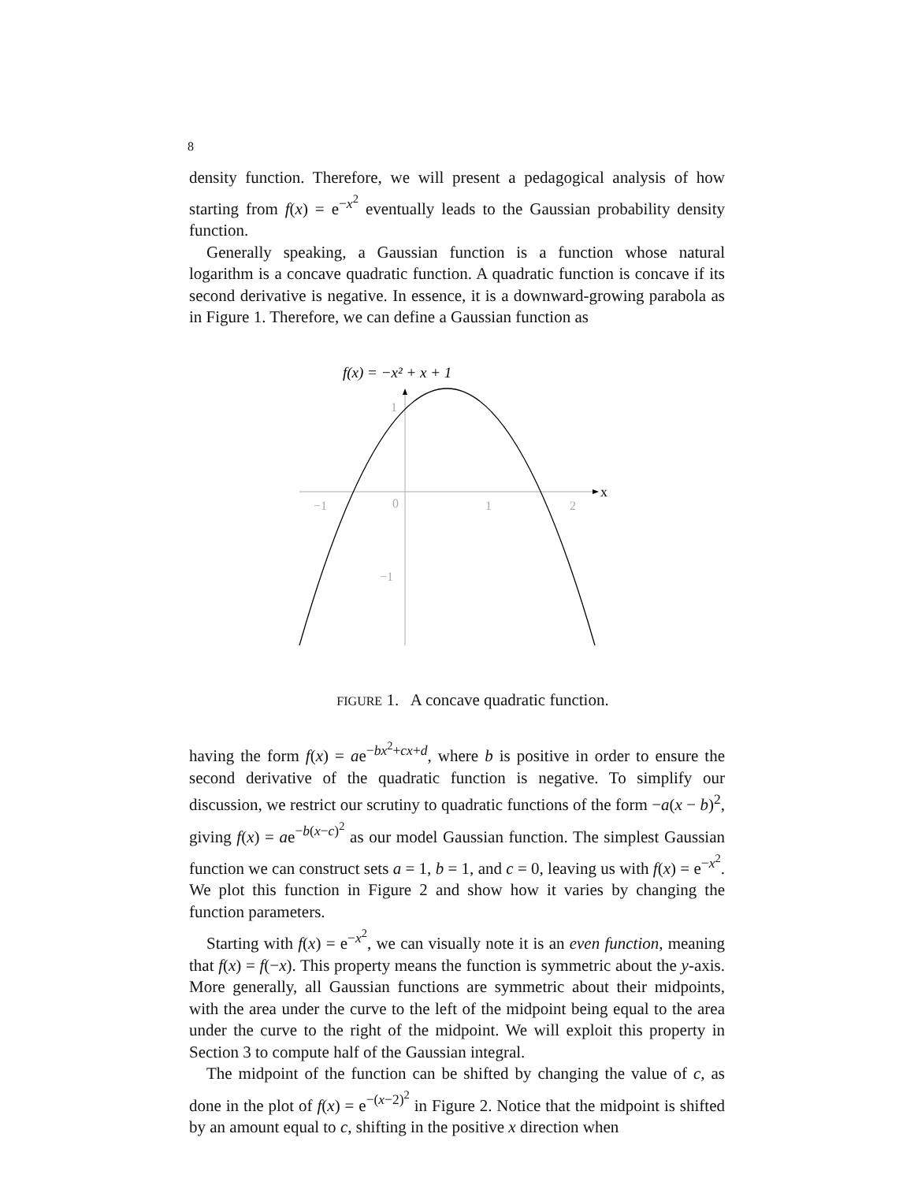8
density function. Therefore, we will present a pedagogical analysis of how starting from f(x) = e<sup>−x<sup>2</sup></sup> eventually leads to the Gaussian probability density function.
Generally speaking, a Gaussian function is a function whose natural logarithm is a concave quadratic function. A quadratic function is concave if its second derivative is negative. In essence, it is a downward-growing parabola as in Figure 1. Therefore, we can define a Gaussian function as
f(x) = −x² + x + 1
x
−1
0
1
2
1
−1
FIGURE 1. A concave quadratic function.
having the form f(x) = ae<sup>−bx<sup>2</sup>+cx+d</sup>, where b is positive in order to ensure the second derivative of the quadratic function is negative. To simplify our discussion, we restrict our scrutiny to quadratic functions of the form −a(x − b)<sup>2</sup>, giving f(x) = ae<sup>−b(x−c)<sup>2</sup></sup> as our model Gaussian function. The simplest Gaussian function we can construct sets a = 1, b = 1, and c = 0, leaving us with f(x) = e<sup>−x<sup>2</sup></sup>. We plot this function in Figure 2 and show how it varies by changing the function parameters.
Starting with f(x) = e<sup>−x<sup>2</sup></sup>, we can visually note it is an even function, meaning that f(x) = f(−x). This property means the function is symmetric about the y-axis. More generally, all Gaussian functions are symmetric about their midpoints, with the area under the curve to the left of the midpoint being equal to the area under the curve to the right of the midpoint. We will exploit this property in Section 3 to compute half of the Gaussian integral.
The midpoint of the function can be shifted by changing the value of c, as done in the plot of f(x) = e<sup>−(x−2)<sup>2</sup></sup> in Figure 2. Notice that the midpoint is shifted by an amount equal to c, shifting in the positive x direction when